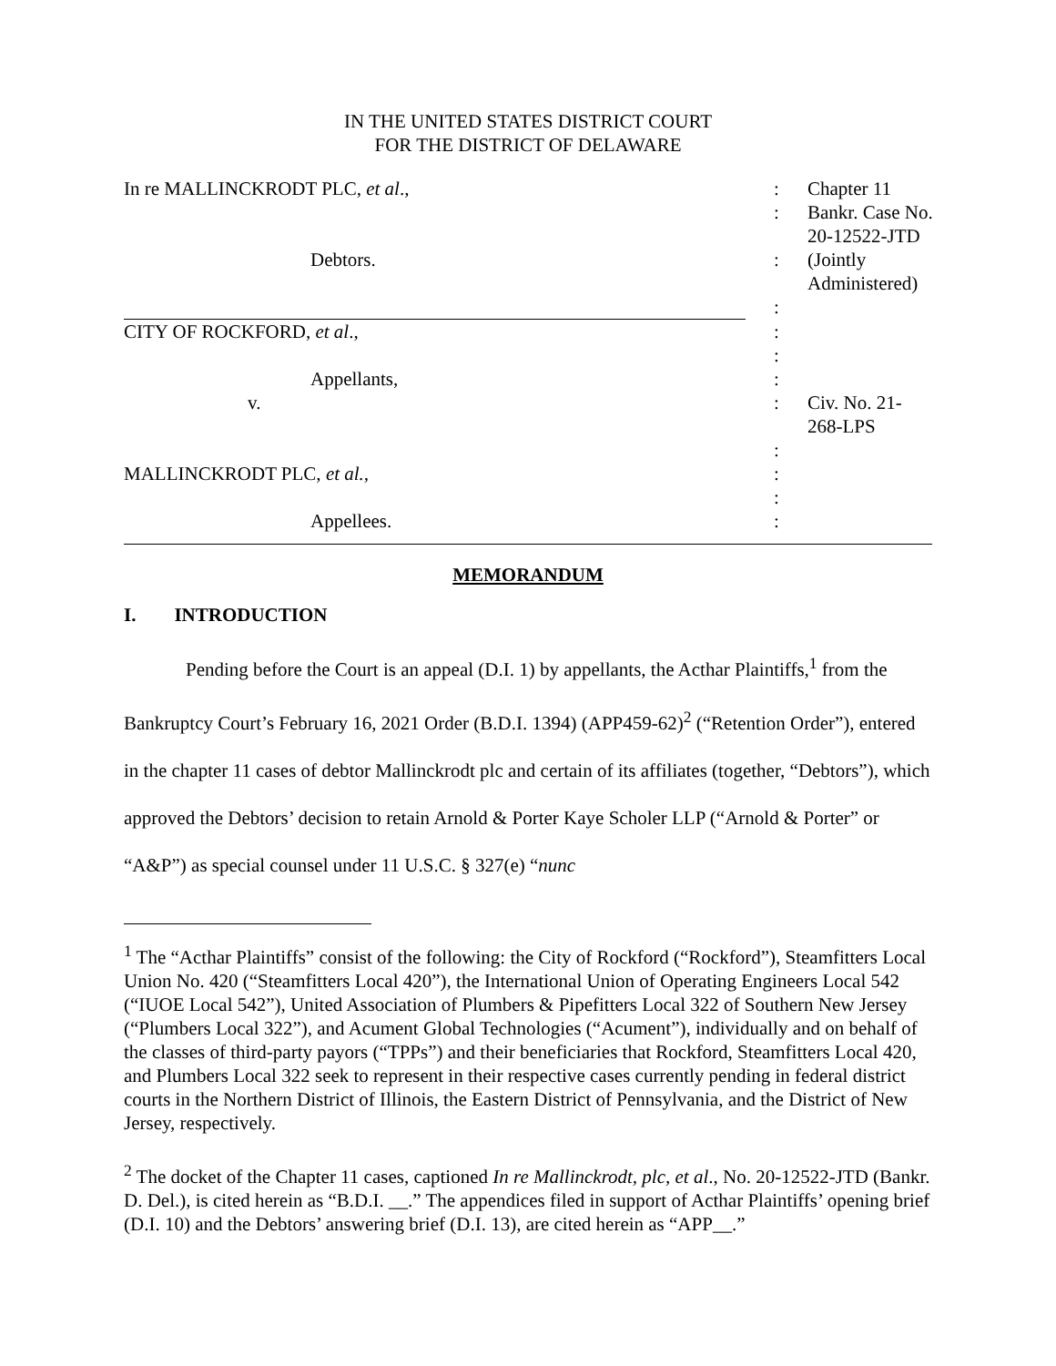IN THE UNITED STATES DISTRICT COURT
FOR THE DISTRICT OF DELAWARE
| In re MALLINCKRODT PLC, et al ., | : | Chapter 11 |
| | : | Bankr. Case No. 20-12522-JTD |
| Debtors. | : | (Jointly Administered) |
| | : | |
| CITY OF ROCKFORD, et al ., | : | |
| | : | |
| Appellants, | : | |
| v. | : | Civ. No. 21-268-LPS |
| | : | |
| MALLINCKRODT PLC, et al., | : | |
| | : | |
| Appellees. | : | |
MEMORANDUM
I. INTRODUCTION
Pending before the Court is an appeal (D.I. 1) by appellants, the Acthar Plaintiffs,<sup>1</sup> from the Bankruptcy Court’s February 16, 2021 Order (B.D.I. 1394) (APP459-62)<sup>2</sup> (“Retention Order”), entered in the chapter 11 cases of debtor Mallinckrodt plc and certain of its affiliates (together, “Debtors”), which approved the Debtors’ decision to retain Arnold & Porter Kaye Scholer LLP (“Arnold & Porter” or “A&P”) as special counsel under 11 U.S.C. § 327(e) “nunc
<sup>1</sup> The “Acthar Plaintiffs” consist of the following: the City of Rockford (“Rockford”), Steamfitters Local Union No. 420 (“Steamfitters Local 420”), the International Union of Operating Engineers Local 542 (“IUOE Local 542”), United Association of Plumbers & Pipefitters Local 322 of Southern New Jersey (“Plumbers Local 322”), and Acument Global Technologies (“Acument”), individually and on behalf of the classes of third-party payors (“TPPs”) and their beneficiaries that Rockford, Steamfitters Local 420, and Plumbers Local 322 seek to represent in their respective cases currently pending in federal district courts in the Northern District of Illinois, the Eastern District of Pennsylvania, and the District of New Jersey, respectively.
<sup>2</sup> The docket of the Chapter 11 cases, captioned In re Mallinckrodt, plc, et al., No. 20-12522-JTD (Bankr. D. Del.), is cited herein as “B.D.I. __.” The appendices filed in support of Acthar Plaintiffs’ opening brief (D.I. 10) and the Debtors’ answering brief (D.I. 13), are cited herein as “APP__.”